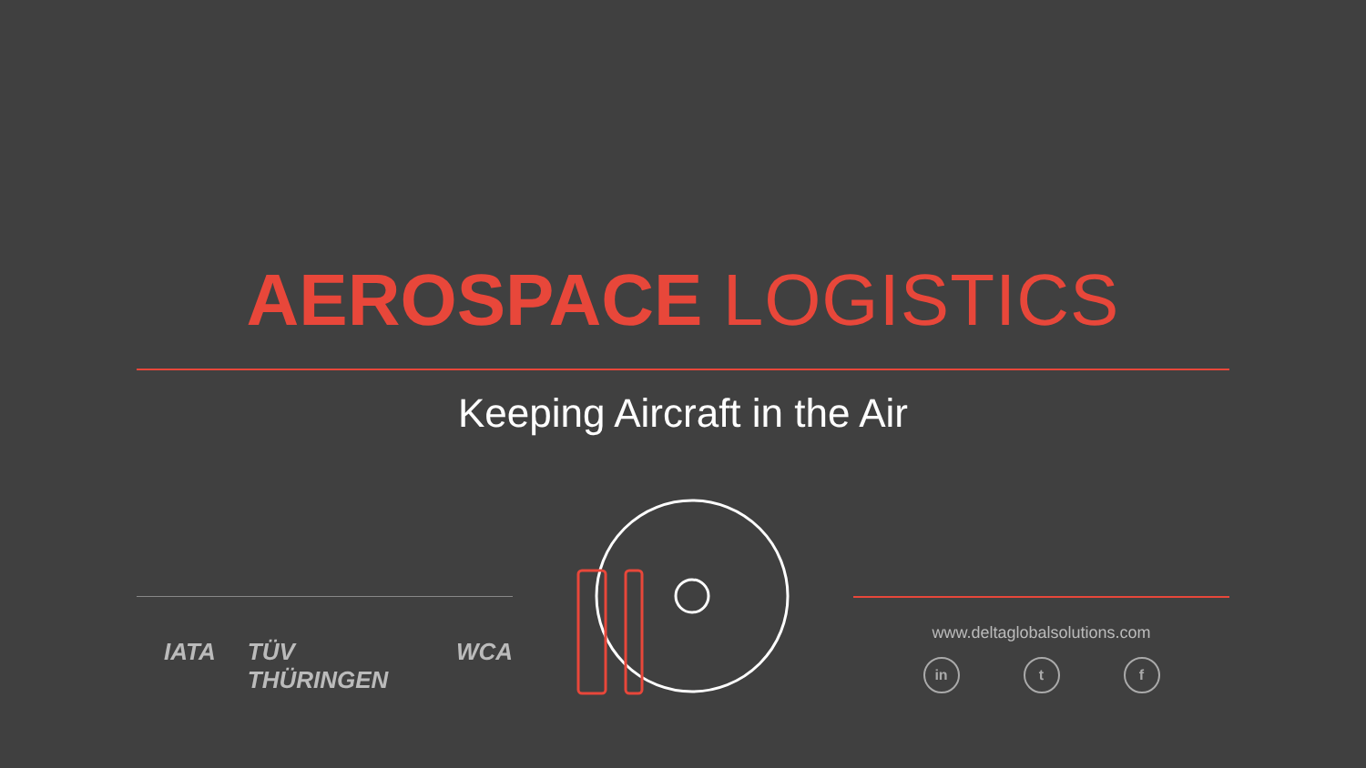AEROSPACE LOGISTICS
Keeping Aircraft in the Air
IATA TÜV THÜRINGEN WCA
www.deltaglobalsolutions.com
in t f